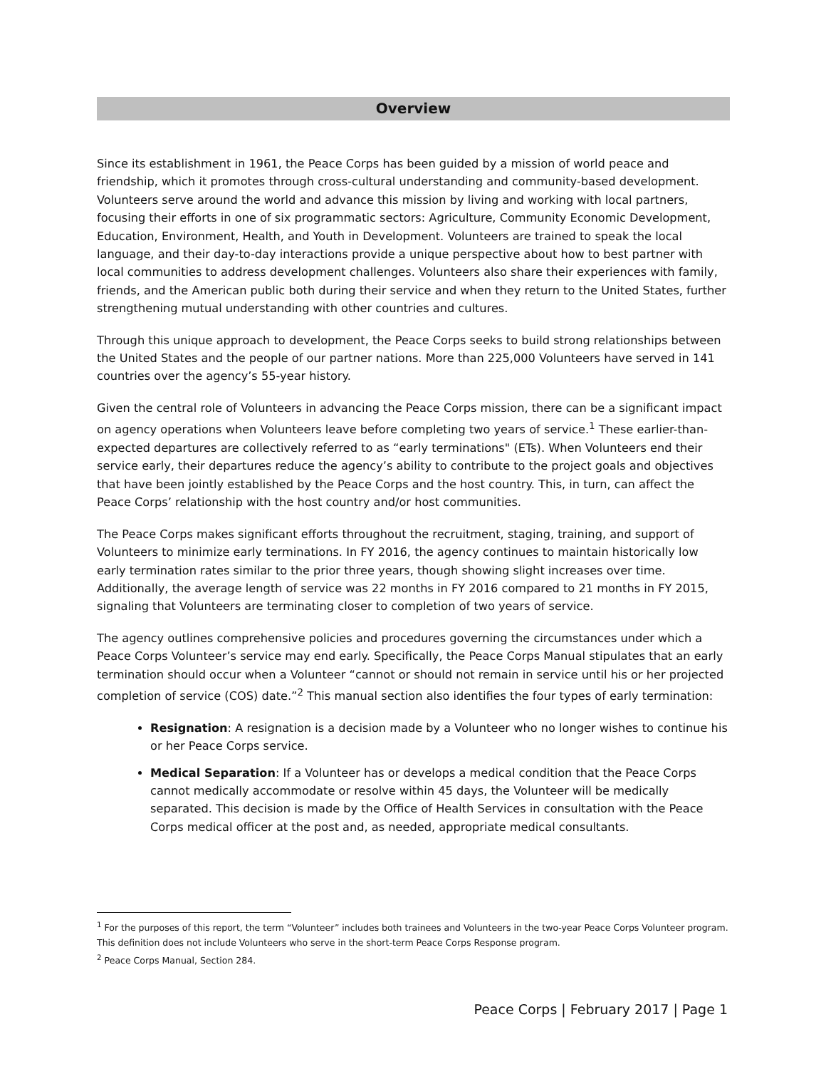Overview
Since its establishment in 1961, the Peace Corps has been guided by a mission of world peace and friendship, which it promotes through cross-cultural understanding and community-based development. Volunteers serve around the world and advance this mission by living and working with local partners, focusing their efforts in one of six programmatic sectors: Agriculture, Community Economic Development, Education, Environment, Health, and Youth in Development. Volunteers are trained to speak the local language, and their day-to-day interactions provide a unique perspective about how to best partner with local communities to address development challenges. Volunteers also share their experiences with family, friends, and the American public both during their service and when they return to the United States, further strengthening mutual understanding with other countries and cultures.
Through this unique approach to development, the Peace Corps seeks to build strong relationships between the United States and the people of our partner nations. More than 225,000 Volunteers have served in 141 countries over the agency’s 55-year history.
Given the central role of Volunteers in advancing the Peace Corps mission, there can be a significant impact on agency operations when Volunteers leave before completing two years of service.<sup>1</sup> These earlier-than-expected departures are collectively referred to as “early terminations" (ETs). When Volunteers end their service early, their departures reduce the agency’s ability to contribute to the project goals and objectives that have been jointly established by the Peace Corps and the host country. This, in turn, can affect the Peace Corps’ relationship with the host country and/or host communities.
The Peace Corps makes significant efforts throughout the recruitment, staging, training, and support of Volunteers to minimize early terminations. In FY 2016, the agency continues to maintain historically low early termination rates similar to the prior three years, though showing slight increases over time. Additionally, the average length of service was 22 months in FY 2016 compared to 21 months in FY 2015, signaling that Volunteers are terminating closer to completion of two years of service.
The agency outlines comprehensive policies and procedures governing the circumstances under which a Peace Corps Volunteer’s service may end early. Specifically, the Peace Corps Manual stipulates that an early termination should occur when a Volunteer “cannot or should not remain in service until his or her projected completion of service (COS) date.”<sup>2</sup> This manual section also identifies the four types of early termination:
Resignation: A resignation is a decision made by a Volunteer who no longer wishes to continue his or her Peace Corps service.
Medical Separation: If a Volunteer has or develops a medical condition that the Peace Corps cannot medically accommodate or resolve within 45 days, the Volunteer will be medically separated. This decision is made by the Office of Health Services in consultation with the Peace Corps medical officer at the post and, as needed, appropriate medical consultants.
<sup>1</sup> For the purposes of this report, the term “Volunteer” includes both trainees and Volunteers in the two-year Peace Corps Volunteer program. This definition does not include Volunteers who serve in the short-term Peace Corps Response program.
<sup>2</sup> Peace Corps Manual, Section 284.
Peace Corps | February 2017 | Page 1